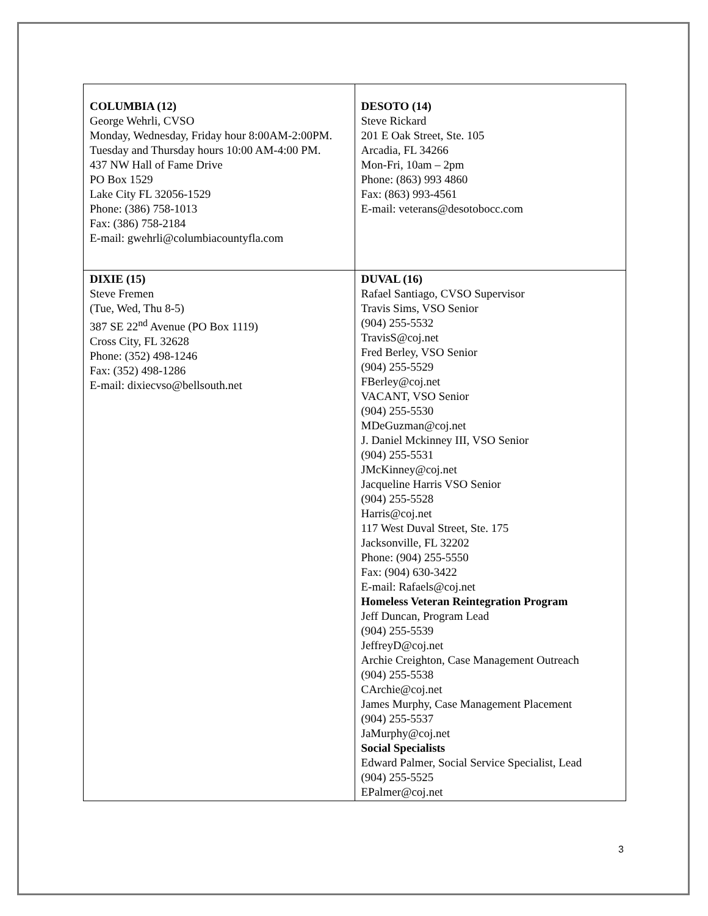| COLUMBIA (12) George Wehrli, CVSO Monday, Wednesday, Friday hour 8:00AM-2:00PM. Tuesday and Thursday hours 10:00 AM-4:00 PM. 437 NW Hall of Fame Drive PO Box 1529 Lake City FL 32056-1529 Phone: (386) 758-1013 Fax: (386) 758-2184 E-mail: gwehrli@columbiacountyfla.com | DESOTO (14) Steve Rickard 201 E Oak Street, Ste. 105 Arcadia, FL 34266 Mon-Fri, 10am – 2pm Phone: (863) 993 4860 Fax: (863) 993-4561 E-mail: veterans@desotobocc.com |
| DIXIE (15) Steve Fremen (Tue, Wed, Thu 8-5) 387 SE 22<sup>nd</sup> Avenue (PO Box 1119) Cross City, FL 32628 Phone: (352) 498-1246 Fax: (352) 498-1286 E-mail: dixiecvso@bellsouth.net | DUVAL (16) Rafael Santiago, CVSO Supervisor Travis Sims, VSO Senior (904) 255-5532 TravisS@coj.net Fred Berley, VSO Senior (904) 255-5529 FBerley@coj.net VACANT, VSO Senior (904) 255-5530 MDeGuzman@coj.net J. Daniel Mckinney III, VSO Senior (904) 255-5531 JMcKinney@coj.net Jacqueline Harris VSO Senior (904) 255-5528 Harris@coj.net 117 West Duval Street, Ste. 175 Jacksonville, FL 32202 Phone: (904) 255-5550 Fax: (904) 630-3422 E-mail: Rafaels@coj.net Homeless Veteran Reintegration Program Jeff Duncan, Program Lead (904) 255-5539 JeffreyD@coj.net Archie Creighton, Case Management Outreach (904) 255-5538 CArchie@coj.net James Murphy, Case Management Placement (904) 255-5537 JaMurphy@coj.net Social Specialists Edward Palmer, Social Service Specialist, Lead (904) 255-5525 EPalmer@coj.net |
3